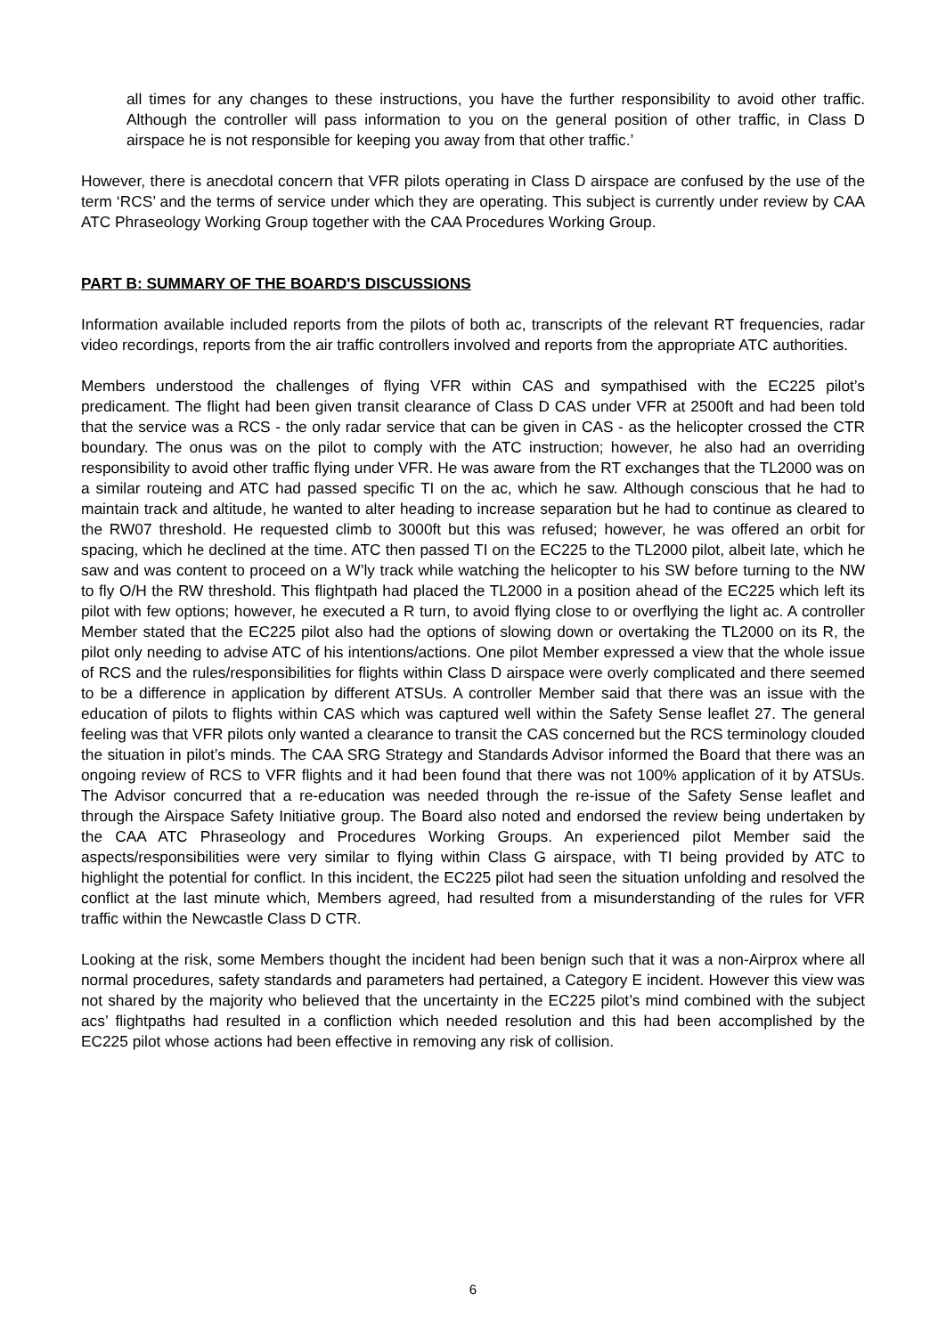all times for any changes to these instructions, you have the further responsibility to avoid other traffic. Although the controller will pass information to you on the general position of other traffic, in Class D airspace he is not responsible for keeping you away from that other traffic.’
However, there is anecdotal concern that VFR pilots operating in Class D airspace are confused by the use of the term ‘RCS’ and the terms of service under which they are operating. This subject is currently under review by CAA ATC Phraseology Working Group together with the CAA Procedures Working Group.
PART B: SUMMARY OF THE BOARD'S DISCUSSIONS
Information available included reports from the pilots of both ac, transcripts of the relevant RT frequencies, radar video recordings, reports from the air traffic controllers involved and reports from the appropriate ATC authorities.
Members understood the challenges of flying VFR within CAS and sympathised with the EC225 pilot’s predicament. The flight had been given transit clearance of Class D CAS under VFR at 2500ft and had been told that the service was a RCS - the only radar service that can be given in CAS - as the helicopter crossed the CTR boundary. The onus was on the pilot to comply with the ATC instruction; however, he also had an overriding responsibility to avoid other traffic flying under VFR. He was aware from the RT exchanges that the TL2000 was on a similar routeing and ATC had passed specific TI on the ac, which he saw. Although conscious that he had to maintain track and altitude, he wanted to alter heading to increase separation but he had to continue as cleared to the RW07 threshold. He requested climb to 3000ft but this was refused; however, he was offered an orbit for spacing, which he declined at the time. ATC then passed TI on the EC225 to the TL2000 pilot, albeit late, which he saw and was content to proceed on a W’ly track while watching the helicopter to his SW before turning to the NW to fly O/H the RW threshold. This flightpath had placed the TL2000 in a position ahead of the EC225 which left its pilot with few options; however, he executed a R turn, to avoid flying close to or overflying the light ac. A controller Member stated that the EC225 pilot also had the options of slowing down or overtaking the TL2000 on its R, the pilot only needing to advise ATC of his intentions/actions. One pilot Member expressed a view that the whole issue of RCS and the rules/responsibilities for flights within Class D airspace were overly complicated and there seemed to be a difference in application by different ATSUs. A controller Member said that there was an issue with the education of pilots to flights within CAS which was captured well within the Safety Sense leaflet 27. The general feeling was that VFR pilots only wanted a clearance to transit the CAS concerned but the RCS terminology clouded the situation in pilot’s minds. The CAA SRG Strategy and Standards Advisor informed the Board that there was an ongoing review of RCS to VFR flights and it had been found that there was not 100% application of it by ATSUs. The Advisor concurred that a re-education was needed through the re-issue of the Safety Sense leaflet and through the Airspace Safety Initiative group. The Board also noted and endorsed the review being undertaken by the CAA ATC Phraseology and Procedures Working Groups. An experienced pilot Member said the aspects/responsibilities were very similar to flying within Class G airspace, with TI being provided by ATC to highlight the potential for conflict. In this incident, the EC225 pilot had seen the situation unfolding and resolved the conflict at the last minute which, Members agreed, had resulted from a misunderstanding of the rules for VFR traffic within the Newcastle Class D CTR.
Looking at the risk, some Members thought the incident had been benign such that it was a non-Airprox where all normal procedures, safety standards and parameters had pertained, a Category E incident. However this view was not shared by the majority who believed that the uncertainty in the EC225 pilot’s mind combined with the subject acs’ flightpaths had resulted in a confliction which needed resolution and this had been accomplished by the EC225 pilot whose actions had been effective in removing any risk of collision.
6